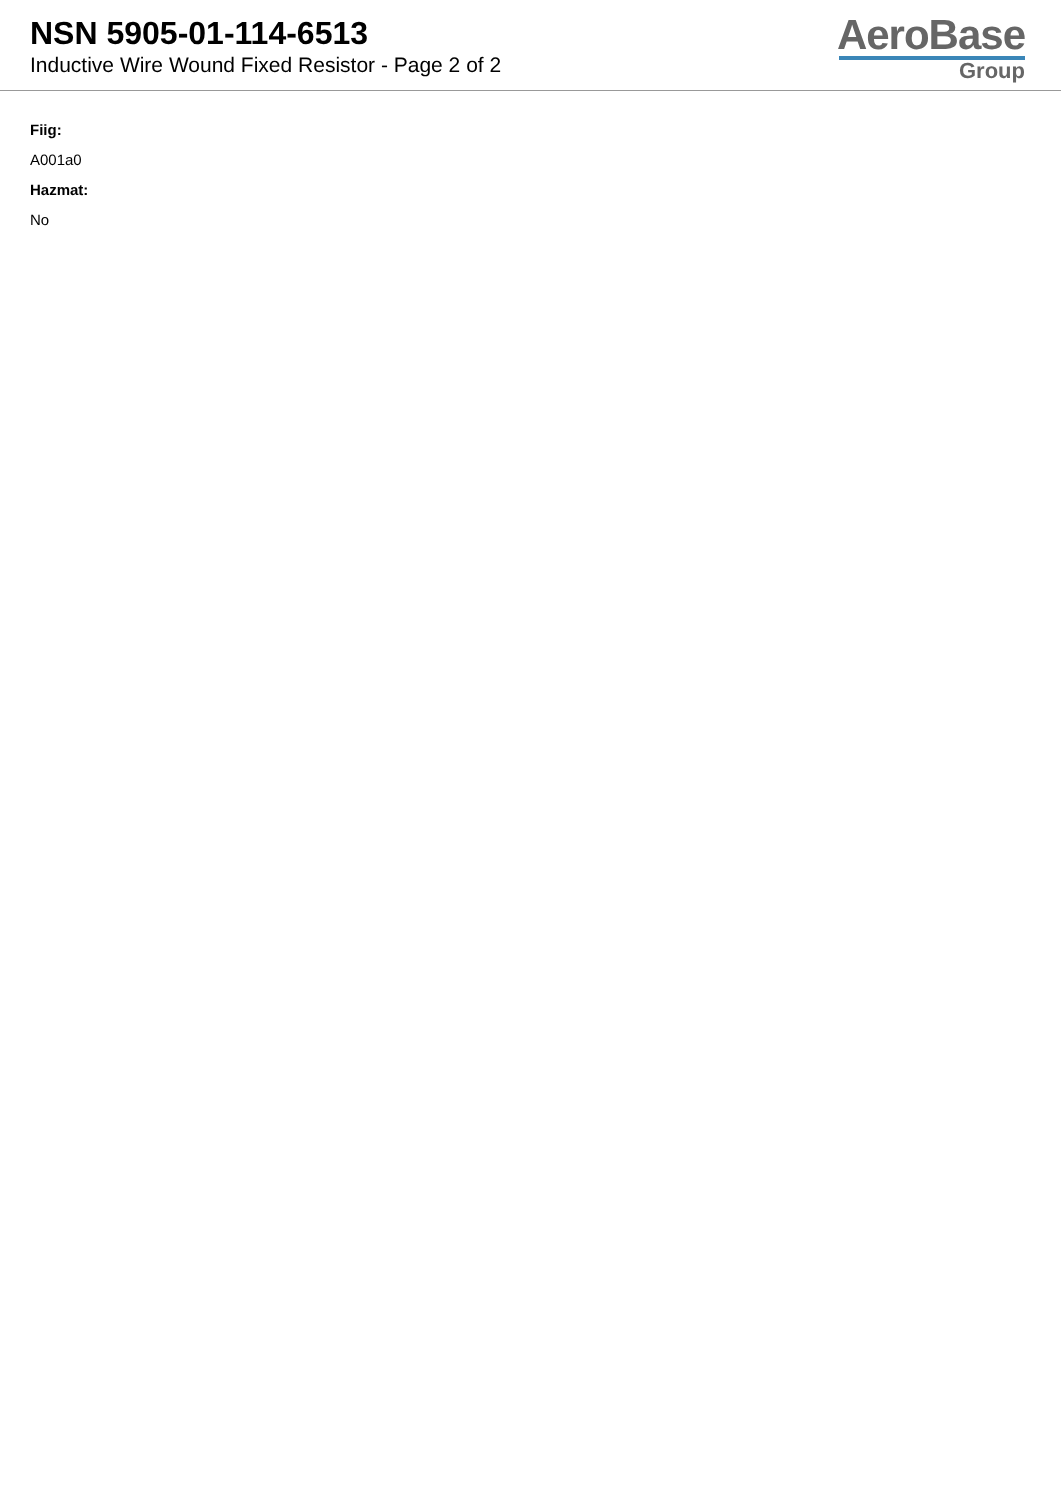NSN 5905-01-114-6513
Inductive Wire Wound Fixed Resistor - Page 2 of 2
AeroBase
Group
Fiig:
A001a0
Hazmat:
No